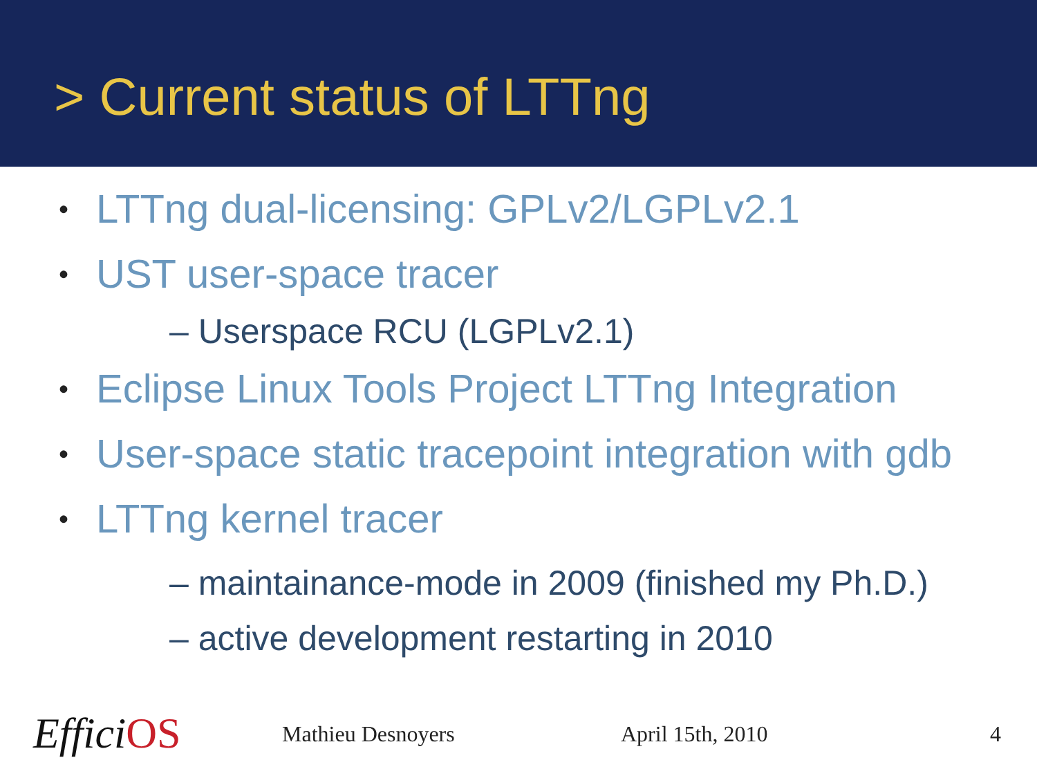> Current status of LTTng
• LTTng dual-licensing: GPLv2/LGPLv2.1
• UST user-space tracer
– Userspace RCU (LGPLv2.1)
• Eclipse Linux Tools Project LTTng Integration
• User-space static tracepoint integration with gdb
• LTTng kernel tracer
– maintainance-mode in 2009 (finished my Ph.D.)
– active development restarting in 2010
EfficiOS Mathieu Desnoyers April 15th, 2010 4